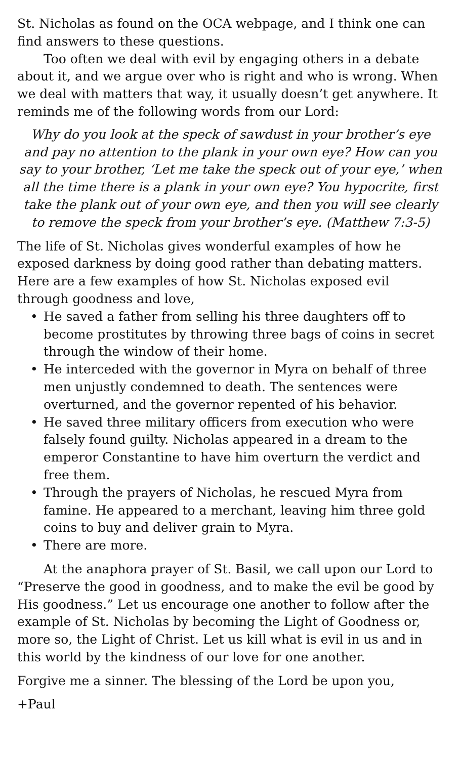St. Nicholas as found on the OCA webpage, and I think one can find answers to these questions.
Too often we deal with evil by engaging others in a debate about it, and we argue over who is right and who is wrong. When we deal with matters that way, it usually doesn’t get anywhere. It reminds me of the following words from our Lord:
Why do you look at the speck of sawdust in your brother’s eye and pay no attention to the plank in your own eye? How can you say to your brother, ‘Let me take the speck out of your eye,’ when all the time there is a plank in your own eye? You hypocrite, first take the plank out of your own eye, and then you will see clearly to remove the speck from your brother’s eye. (Matthew 7:3-5)
The life of St. Nicholas gives wonderful examples of how he exposed darkness by doing good rather than debating matters. Here are a few examples of how St. Nicholas exposed evil through goodness and love,
• He saved a father from selling his three daughters off to become prostitutes by throwing three bags of coins in secret through the window of their home.
• He interceded with the governor in Myra on behalf of three men unjustly condemned to death. The sentences were overturned, and the governor repented of his behavior.
• He saved three military officers from execution who were falsely found guilty. Nicholas appeared in a dream to the emperor Constantine to have him overturn the verdict and free them.
• Through the prayers of Nicholas, he rescued Myra from famine. He appeared to a merchant, leaving him three gold coins to buy and deliver grain to Myra.
• There are more.
At the anaphora prayer of St. Basil, we call upon our Lord to “Preserve the good in goodness, and to make the evil be good by His goodness.” Let us encourage one another to follow after the example of St. Nicholas by becoming the Light of Goodness or, more so, the Light of Christ. Let us kill what is evil in us and in this world by the kindness of our love for one another.
Forgive me a sinner. The blessing of the Lord be upon you,
+Paul